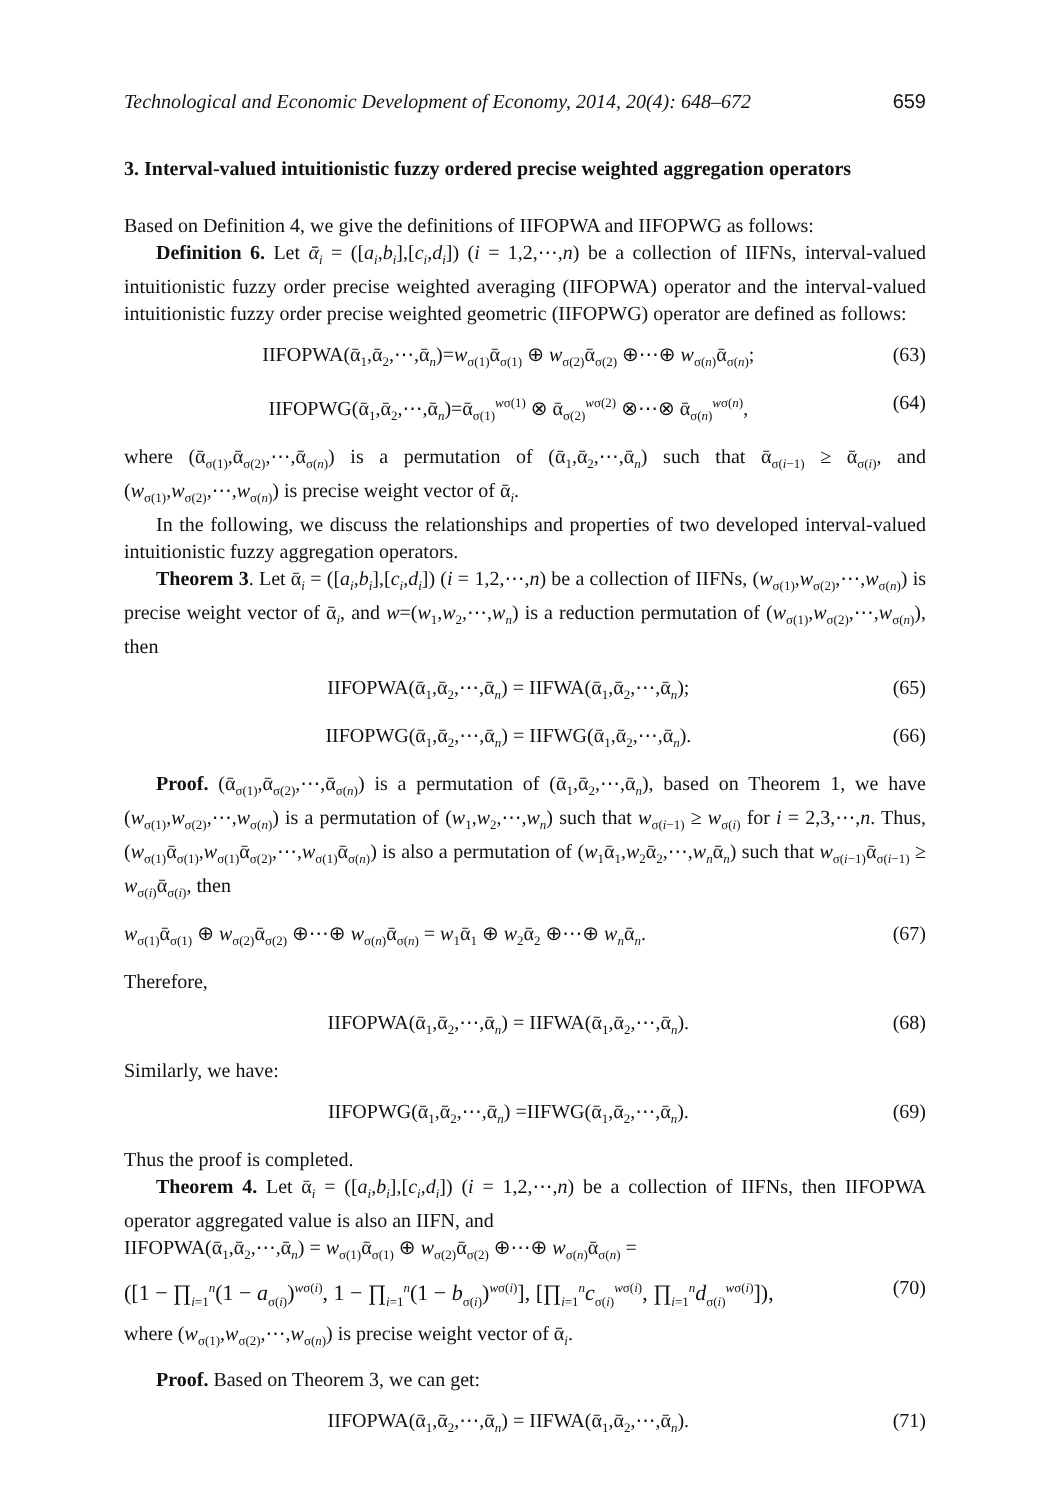Technological and Economic Development of Economy, 2014, 20(4): 648–672 659
3. Interval-valued intuitionistic fuzzy ordered precise weighted aggregation operators
Based on Definition 4, we give the definitions of IIFOPWA and IIFOPWG as follows:
Definition 6. Let ᾱ<sub>i</sub> = ([a<sub>i</sub>,b<sub>i</sub>],[c<sub>i</sub>,d<sub>i</sub>]) (i = 1,2,⋯,n) be a collection of IIFNs, interval-valued intuitionistic fuzzy order precise weighted averaging (IIFOPWA) operator and the interval-valued intuitionistic fuzzy order precise weighted geometric (IIFOPWG) operator are defined as follows:
IIFOPWA(ᾱ<sub>1</sub>,ᾱ<sub>2</sub>,⋯,ᾱ<sub>n</sub>)=w<sub>σ(1)</sub>ᾱ<sub>σ(1)</sub> ⊕ w<sub>σ(2)</sub>ᾱ<sub>σ(2)</sub> ⊕⋯⊕ w<sub>σ(n)</sub>ᾱ<sub>σ(n)</sub>; (63)
IIFOPWG(ᾱ<sub>1</sub>,ᾱ<sub>2</sub>,⋯,ᾱ<sub>n</sub>)=ᾱ<sub>σ(1)</sub><sup>wσ(1)</sup> ⊗ ᾱ<sub>σ(2)</sub><sup>wσ(2)</sup> ⊗⋯⊗ ᾱ<sub>σ(n)</sub><sup>wσ(n)</sup>, (64)
where (ᾱ<sub>σ(1)</sub>,ᾱ<sub>σ(2)</sub>,⋯,ᾱ<sub>σ(n)</sub>) is a permutation of (ᾱ<sub>1</sub>,ᾱ<sub>2</sub>,⋯,ᾱ<sub>n</sub>) such that ᾱ<sub>σ(i−1)</sub> ≥ ᾱ<sub>σ(i)</sub>, and (w<sub>σ(1)</sub>,w<sub>σ(2)</sub>,⋯,w<sub>σ(n)</sub>) is precise weight vector of ᾱ<sub>i</sub>.
In the following, we discuss the relationships and properties of two developed interval-valued intuitionistic fuzzy aggregation operators.
Theorem 3. Let ᾱ<sub>i</sub> = ([a<sub>i</sub>,b<sub>i</sub>],[c<sub>i</sub>,d<sub>i</sub>]) (i = 1,2,⋯,n) be a collection of IIFNs, (w<sub>σ(1)</sub>,w<sub>σ(2)</sub>,⋯,w<sub>σ(n)</sub>) is precise weight vector of ᾱ<sub>i</sub>, and w=(w<sub>1</sub>,w<sub>2</sub>,⋯,w<sub>n</sub>) is a reduction permutation of (w<sub>σ(1)</sub>,w<sub>σ(2)</sub>,⋯,w<sub>σ(n)</sub>), then
IIFOPWA(ᾱ<sub>1</sub>,ᾱ<sub>2</sub>,⋯,ᾱ<sub>n</sub>) = IIFWA(ᾱ<sub>1</sub>,ᾱ<sub>2</sub>,⋯,ᾱ<sub>n</sub>); (65)
IIFOPWG(ᾱ<sub>1</sub>,ᾱ<sub>2</sub>,⋯,ᾱ<sub>n</sub>) = IIFWG(ᾱ<sub>1</sub>,ᾱ<sub>2</sub>,⋯,ᾱ<sub>n</sub>). (66)
Proof. (ᾱ<sub>σ(1)</sub>,ᾱ<sub>σ(2)</sub>,⋯,ᾱ<sub>σ(n)</sub>) is a permutation of (ᾱ<sub>1</sub>,ᾱ<sub>2</sub>,⋯,ᾱ<sub>n</sub>), based on Theorem 1, we have (w<sub>σ(1)</sub>,w<sub>σ(2)</sub>,⋯,w<sub>σ(n)</sub>) is a permutation of (w<sub>1</sub>,w<sub>2</sub>,⋯,w<sub>n</sub>) such that w<sub>σ(i−1)</sub> ≥ w<sub>σ(i)</sub> for i = 2,3,⋯,n. Thus, (w<sub>σ(1)</sub>ᾱ<sub>σ(1)</sub>,w<sub>σ(1)</sub>ᾱ<sub>σ(2)</sub>,⋯,w<sub>σ(1)</sub>ᾱ<sub>σ(n)</sub>) is also a permutation of (w<sub>1</sub>ᾱ<sub>1</sub>,w<sub>2</sub>ᾱ<sub>2</sub>,⋯,w<sub>n</sub>ᾱ<sub>n</sub>) such that w<sub>σ(i−1)</sub>ᾱ<sub>σ(i−1)</sub> ≥ w<sub>σ(i)</sub>ᾱ<sub>σ(i)</sub>, then
w<sub>σ(1)</sub>ᾱ<sub>σ(1)</sub> ⊕ w<sub>σ(2)</sub>ᾱ<sub>σ(2)</sub> ⊕⋯⊕ w<sub>σ(n)</sub>ᾱ<sub>σ(n)</sub> = w<sub>1</sub>ᾱ<sub>1</sub> ⊕ w<sub>2</sub>ᾱ<sub>2</sub> ⊕⋯⊕ w<sub>n</sub>ᾱ<sub>n</sub>. (67)
Therefore,
IIFOPWA(ᾱ<sub>1</sub>,ᾱ<sub>2</sub>,⋯,ᾱ<sub>n</sub>) = IIFWA(ᾱ<sub>1</sub>,ᾱ<sub>2</sub>,⋯,ᾱ<sub>n</sub>). (68)
Similarly, we have:
IIFOPWG(ᾱ<sub>1</sub>,ᾱ<sub>2</sub>,⋯,ᾱ<sub>n</sub>) =IIFWG(ᾱ<sub>1</sub>,ᾱ<sub>2</sub>,⋯,ᾱ<sub>n</sub>). (69)
Thus the proof is completed.
Theorem 4. Let ᾱ<sub>i</sub> = ([a<sub>i</sub>,b<sub>i</sub>],[c<sub>i</sub>,d<sub>i</sub>]) (i = 1,2,⋯,n) be a collection of IIFNs, then IIFOPWA operator aggregated value is also an IIFN, and
IIFOPWA(ᾱ<sub>1</sub>,ᾱ<sub>2</sub>,⋯,ᾱ<sub>n</sub>) = w<sub>σ(1)</sub>ᾱ<sub>σ(1)</sub> ⊕ w<sub>σ(2)</sub>ᾱ<sub>σ(2)</sub> ⊕⋯⊕ w<sub>σ(n)</sub>ᾱ<sub>σ(n)</sub> =
([1 − ∏<sub>i=1</sub><sup>n</sup>(1 − a<sub>σ(i)</sub>)<sup>wσ(i)</sup>, 1 − ∏<sub>i=1</sub><sup>n</sup>(1 − b<sub>σ(i)</sub>)<sup>wσ(i)</sup>], [∏<sub>i=1</sub><sup>n</sup>c<sub>σ(i)</sub><sup>wσ(i)</sup>, ∏<sub>i=1</sub><sup>n</sup>d<sub>σ(i)</sub><sup>wσ(i)</sup>]), (70)
where (w<sub>σ(1)</sub>,w<sub>σ(2)</sub>,⋯,w<sub>σ(n)</sub>) is precise weight vector of ᾱ<sub>i</sub>.
Proof. Based on Theorem 3, we can get:
IIFOPWA(ᾱ<sub>1</sub>,ᾱ<sub>2</sub>,⋯,ᾱ<sub>n</sub>) = IIFWA(ᾱ<sub>1</sub>,ᾱ<sub>2</sub>,⋯,ᾱ<sub>n</sub>). (71)